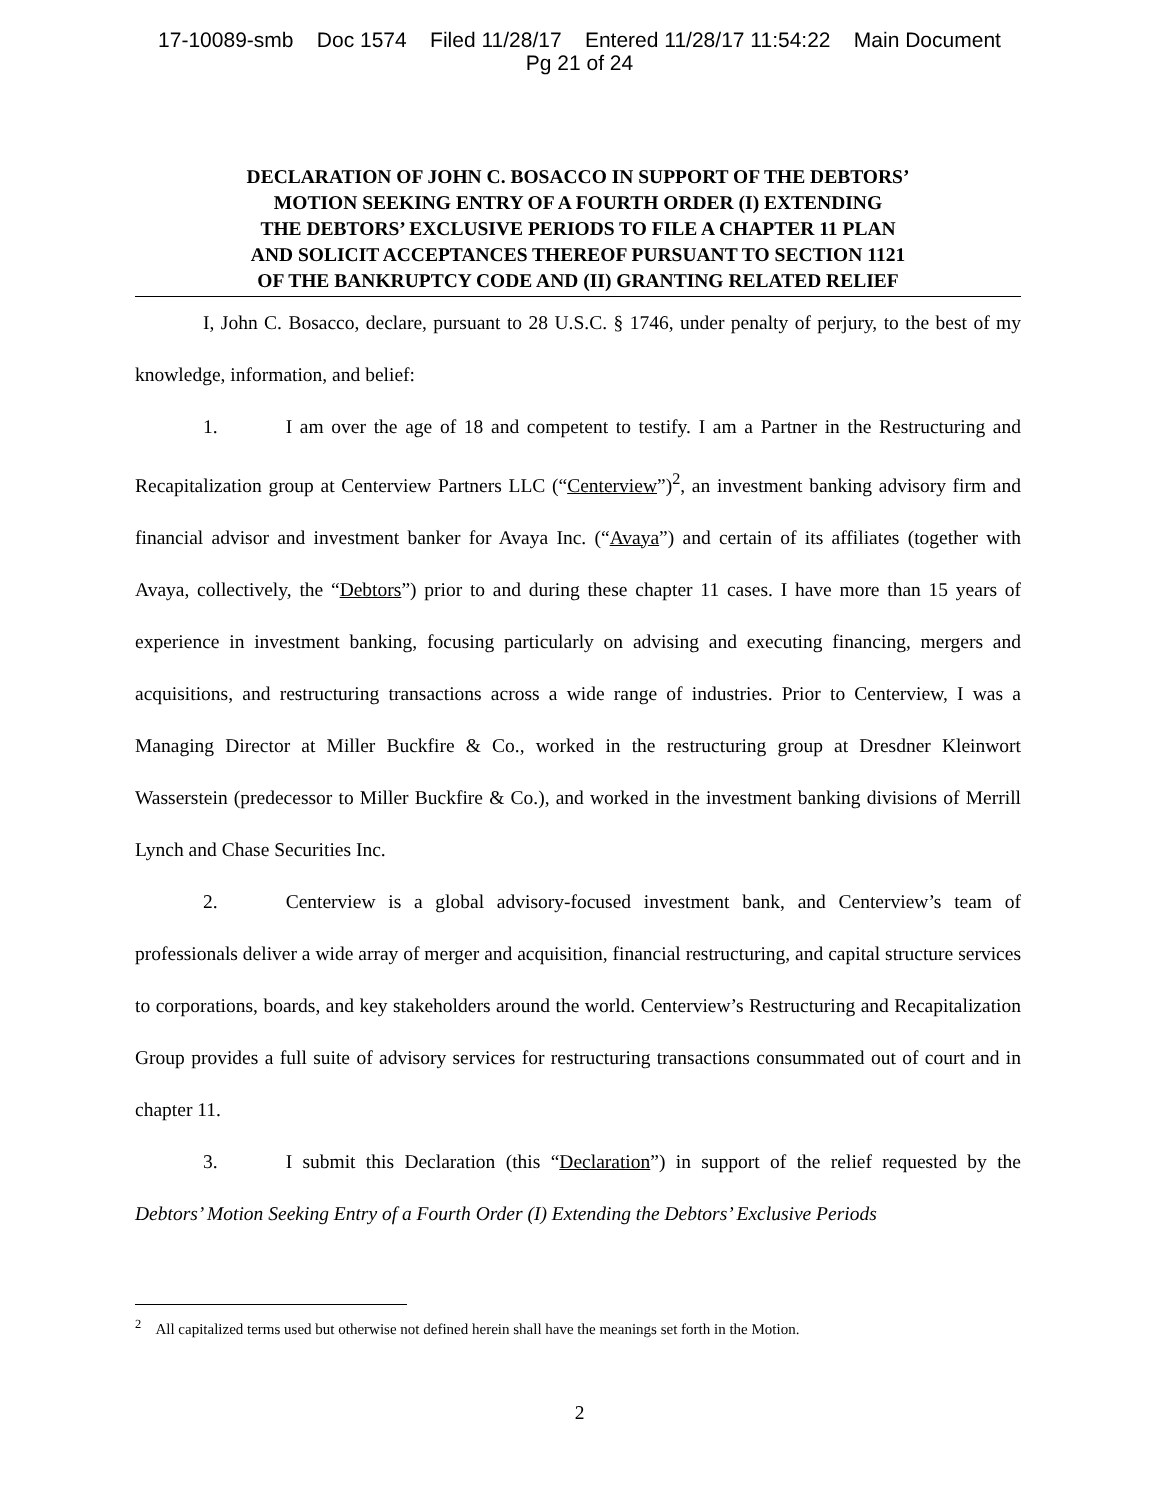17-10089-smb Doc 1574 Filed 11/28/17 Entered 11/28/17 11:54:22 Main Document
Pg 21 of 24
DECLARATION OF JOHN C. BOSACCO IN SUPPORT OF THE DEBTORS’
MOTION SEEKING ENTRY OF A FOURTH ORDER (I) EXTENDING
THE DEBTORS’ EXCLUSIVE PERIODS TO FILE A CHAPTER 11 PLAN
AND SOLICIT ACCEPTANCES THEREOF PURSUANT TO SECTION 1121
OF THE BANKRUPTCY CODE AND (II) GRANTING RELATED RELIEF
I, John C. Bosacco, declare, pursuant to 28 U.S.C. § 1746, under penalty of perjury, to the best of my knowledge, information, and belief:
1. I am over the age of 18 and competent to testify. I am a Partner in the Restructuring and Recapitalization group at Centerview Partners LLC (“Centerview”)<sup>2</sup>, an investment banking advisory firm and financial advisor and investment banker for Avaya Inc. (“Avaya”) and certain of its affiliates (together with Avaya, collectively, the “Debtors”) prior to and during these chapter 11 cases. I have more than 15 years of experience in investment banking, focusing particularly on advising and executing financing, mergers and acquisitions, and restructuring transactions across a wide range of industries. Prior to Centerview, I was a Managing Director at Miller Buckfire & Co., worked in the restructuring group at Dresdner Kleinwort Wasserstein (predecessor to Miller Buckfire & Co.), and worked in the investment banking divisions of Merrill Lynch and Chase Securities Inc.
2. Centerview is a global advisory-focused investment bank, and Centerview’s team of professionals deliver a wide array of merger and acquisition, financial restructuring, and capital structure services to corporations, boards, and key stakeholders around the world. Centerview’s Restructuring and Recapitalization Group provides a full suite of advisory services for restructuring transactions consummated out of court and in chapter 11.
3. I submit this Declaration (this “Declaration”) in support of the relief requested by the Debtors’ Motion Seeking Entry of a Fourth Order (I) Extending the Debtors’ Exclusive Periods
<sup>2</sup> All capitalized terms used but otherwise not defined herein shall have the meanings set forth in the Motion.
2